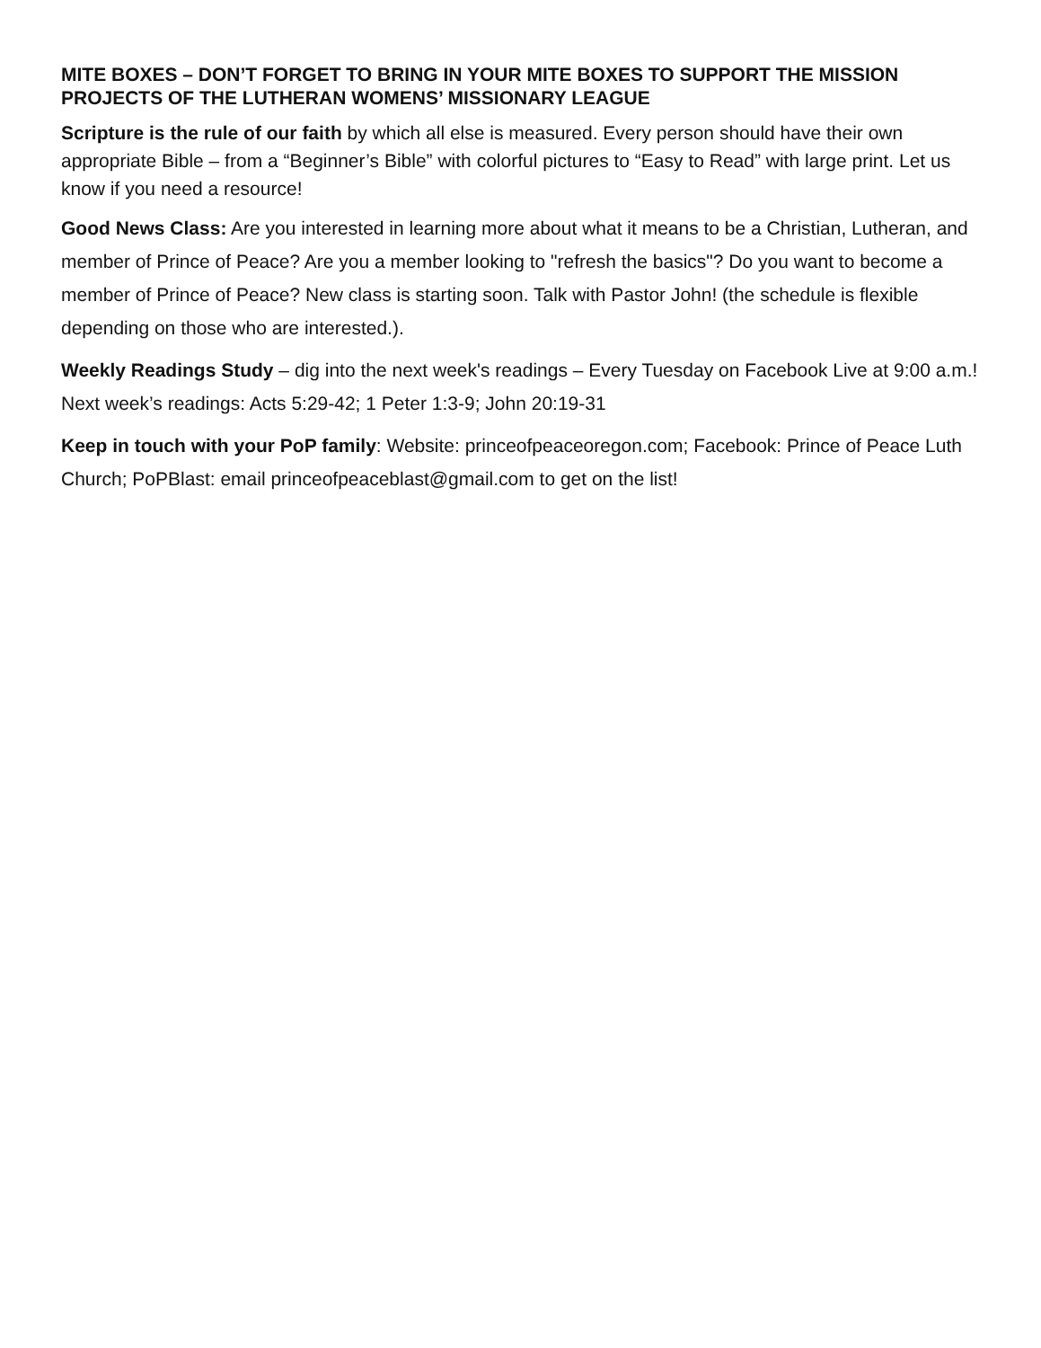MITE BOXES – DON’T FORGET TO BRING IN YOUR MITE BOXES TO SUPPORT THE MISSION PROJECTS OF THE LUTHERAN WOMENS’ MISSIONARY LEAGUE
Scripture is the rule of our faith by which all else is measured. Every person should have their own appropriate Bible – from a “Beginner’s Bible” with colorful pictures to “Easy to Read” with large print. Let us know if you need a resource!
Good News Class: Are you interested in learning more about what it means to be a Christian, Lutheran, and member of Prince of Peace? Are you a member looking to "refresh the basics"? Do you want to become a member of Prince of Peace? New class is starting soon. Talk with Pastor John! (the schedule is flexible depending on those who are interested.).
Weekly Readings Study – dig into the next week's readings – Every Tuesday on Facebook Live at 9:00 a.m.! Next week’s readings: Acts 5:29-42; 1 Peter 1:3-9; John 20:19-31
Keep in touch with your PoP family: Website: princeofpeaceoregon.com; Facebook: Prince of Peace Luth Church; PoPBlast: email princeofpeaceblast@gmail.com to get on the list!